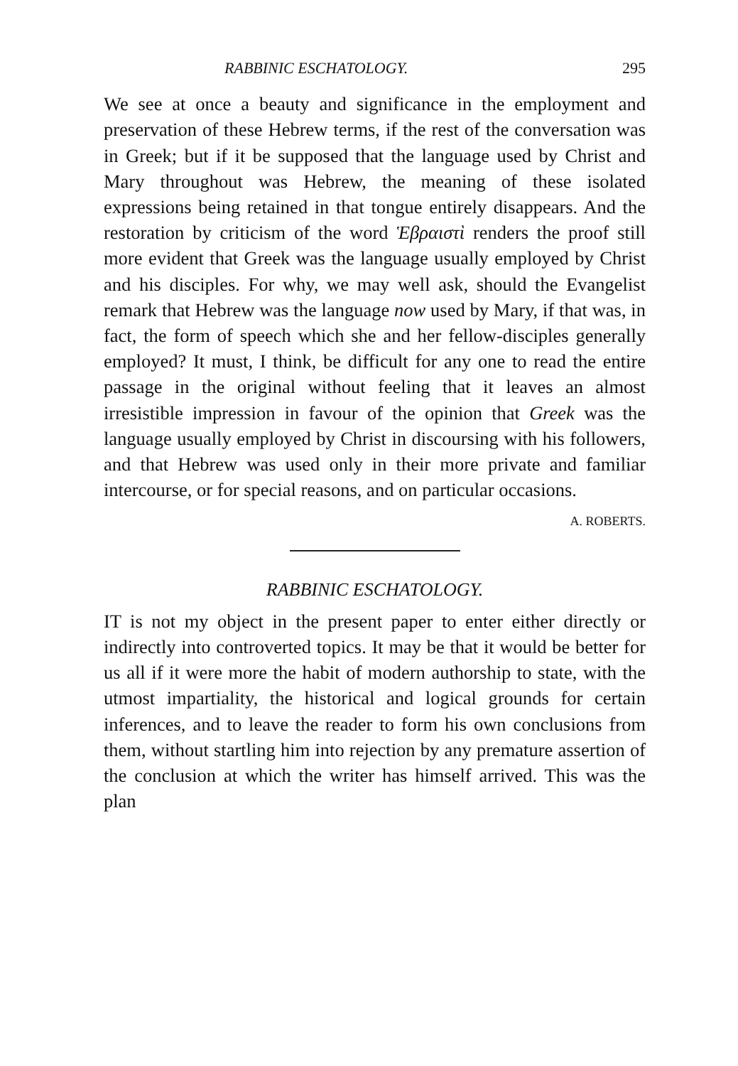RABBINIC ESCHATOLOGY. 295
We see at once a beauty and significance in the employment and preservation of these Hebrew terms, if the rest of the conversation was in Greek; but if it be supposed that the language used by Christ and Mary throughout was Hebrew, the meaning of these isolated expressions being retained in that tongue entirely disappears. And the restoration by criticism of the word Ἑβραιστὶ renders the proof still more evident that Greek was the language usually employed by Christ and his disciples. For why, we may well ask, should the Evangelist remark that Hebrew was the language now used by Mary, if that was, in fact, the form of speech which she and her fellow-disciples generally employed? It must, I think, be difficult for any one to read the entire passage in the original without feeling that it leaves an almost irresistible impression in favour of the opinion that Greek was the language usually employed by Christ in discoursing with his followers, and that Hebrew was used only in their more private and familiar intercourse, or for special reasons, and on particular occasions.
A. ROBERTS.
RABBINIC ESCHATOLOGY.
IT is not my object in the present paper to enter either directly or indirectly into controverted topics. It may be that it would be better for us all if it were more the habit of modern authorship to state, with the utmost impartiality, the historical and logical grounds for certain inferences, and to leave the reader to form his own conclusions from them, without startling him into rejection by any premature assertion of the conclusion at which the writer has himself arrived. This was the plan